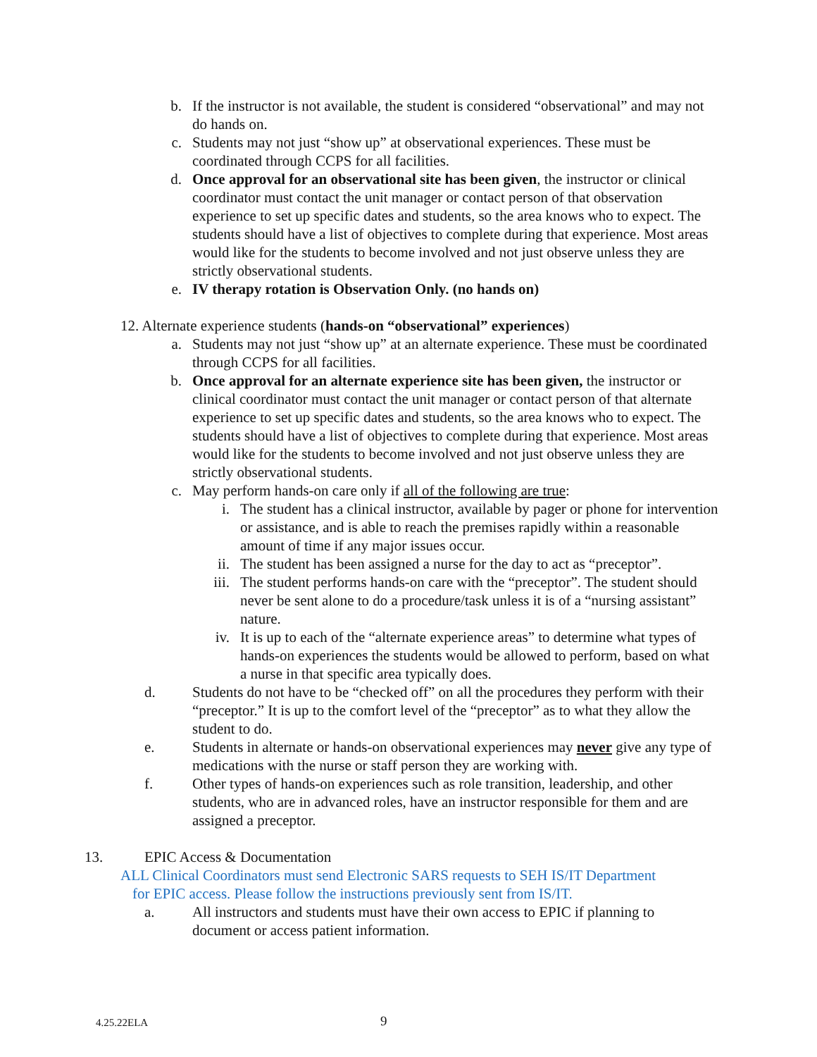b. If the instructor is not available, the student is considered “observational” and may not do hands on.
c. Students may not just “show up” at observational experiences. These must be coordinated through CCPS for all facilities.
d. Once approval for an observational site has been given, the instructor or clinical coordinator must contact the unit manager or contact person of that observation experience to set up specific dates and students, so the area knows who to expect. The students should have a list of objectives to complete during that experience. Most areas would like for the students to become involved and not just observe unless they are strictly observational students.
e. IV therapy rotation is Observation Only. (no hands on)
12. Alternate experience students (hands-on “observational” experiences)
a. Students may not just “show up” at an alternate experience. These must be coordinated through CCPS for all facilities.
b. Once approval for an alternate experience site has been given, the instructor or clinical coordinator must contact the unit manager or contact person of that alternate experience to set up specific dates and students, so the area knows who to expect. The students should have a list of objectives to complete during that experience. Most areas would like for the students to become involved and not just observe unless they are strictly observational students.
c. May perform hands-on care only if all of the following are true:
i. The student has a clinical instructor, available by pager or phone for intervention or assistance, and is able to reach the premises rapidly within a reasonable amount of time if any major issues occur.
ii. The student has been assigned a nurse for the day to act as “preceptor”.
iii. The student performs hands-on care with the “preceptor”. The student should never be sent alone to do a procedure/task unless it is of a “nursing assistant” nature.
iv. It is up to each of the “alternate experience areas” to determine what types of hands-on experiences the students would be allowed to perform, based on what a nurse in that specific area typically does.
d. Students do not have to be “checked off” on all the procedures they perform with their “preceptor.” It is up to the comfort level of the “preceptor” as to what they allow the student to do.
e. Students in alternate or hands-on observational experiences may never give any type of medications with the nurse or staff person they are working with.
f. Other types of hands-on experiences such as role transition, leadership, and other students, who are in advanced roles, have an instructor responsible for them and are assigned a preceptor.
13. EPIC Access & Documentation
ALL Clinical Coordinators must send Electronic SARS requests to SEH IS/IT Department
for EPIC access. Please follow the instructions previously sent from IS/IT.
a. All instructors and students must have their own access to EPIC if planning to document or access patient information.
4.25.22ELA 9